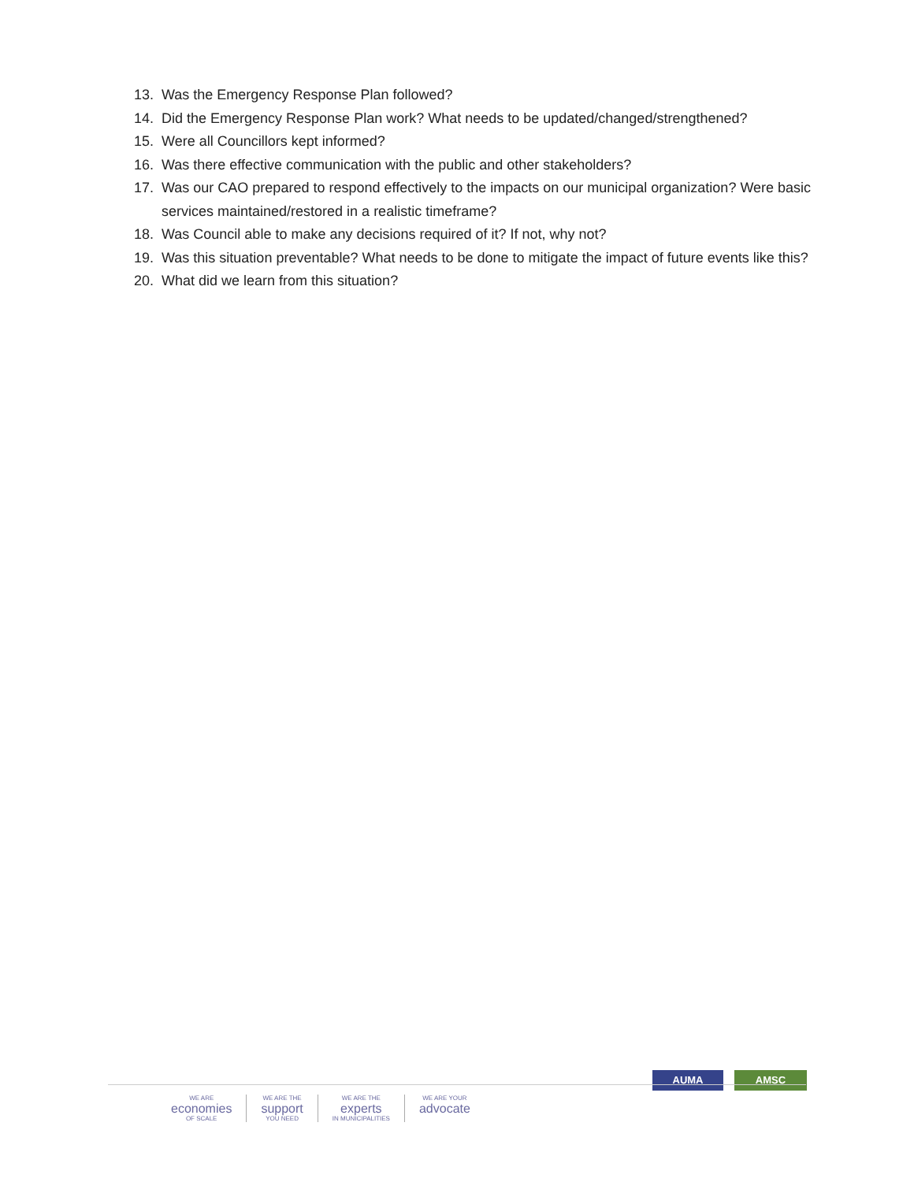13. Was the Emergency Response Plan followed?
14. Did the Emergency Response Plan work? What needs to be updated/changed/strengthened?
15. Were all Councillors kept informed?
16. Was there effective communication with the public and other stakeholders?
17. Was our CAO prepared to respond effectively to the impacts on our municipal organization? Were basic services maintained/restored in a realistic timeframe?
18. Was Council able to make any decisions required of it? If not, why not?
19. Was this situation preventable? What needs to be done to mitigate the impact of future events like this?
20. What did we learn from this situation?
AUMA AMSC
WE ARE
economies
OF SCALE
WE ARE THE
support
YOU NEED
WE ARE THE
experts
IN MUNICIPALITIES
WE ARE YOUR
advocate